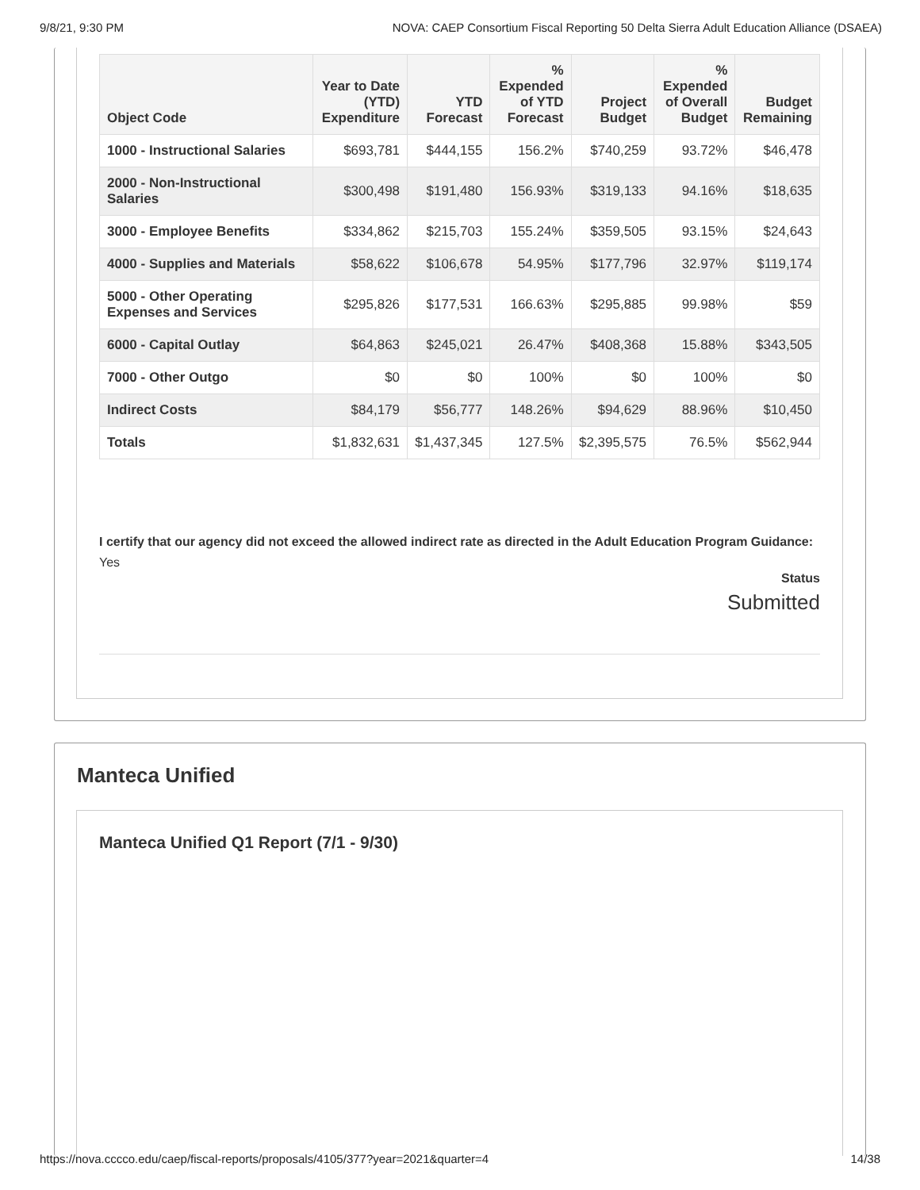9/8/21, 9:30 PM NOVA: CAEP Consortium Fiscal Reporting 50 Delta Sierra Adult Education Alliance (DSAEA)
| Object Code | Year to Date (YTD) Expenditure | YTD Forecast | % Expended of YTD Forecast | Project Budget | % Expended of Overall Budget | Budget Remaining |
| --- | --- | --- | --- | --- | --- | --- |
| 1000 - Instructional Salaries | $693,781 | $444,155 | 156.2% | $740,259 | 93.72% | $46,478 |
| 2000 - Non-Instructional Salaries | $300,498 | $191,480 | 156.93% | $319,133 | 94.16% | $18,635 |
| 3000 - Employee Benefits | $334,862 | $215,703 | 155.24% | $359,505 | 93.15% | $24,643 |
| 4000 - Supplies and Materials | $58,622 | $106,678 | 54.95% | $177,796 | 32.97% | $119,174 |
| 5000 - Other Operating Expenses and Services | $295,826 | $177,531 | 166.63% | $295,885 | 99.98% | $59 |
| 6000 - Capital Outlay | $64,863 | $245,021 | 26.47% | $408,368 | 15.88% | $343,505 |
| 7000 - Other Outgo | $0 | $0 | 100% | $0 | 100% | $0 |
| Indirect Costs | $84,179 | $56,777 | 148.26% | $94,629 | 88.96% | $10,450 |
| Totals | $1,832,631 | $1,437,345 | 127.5% | $2,395,575 | 76.5% | $562,944 |
I certify that our agency did not exceed the allowed indirect rate as directed in the Adult Education Program Guidance: Yes
Status
Submitted
Manteca Unified
Manteca Unified Q1 Report (7/1 - 9/30)
https://nova.cccco.edu/caep/fiscal-reports/proposals/4105/377?year=2021&quarter=4 14/38